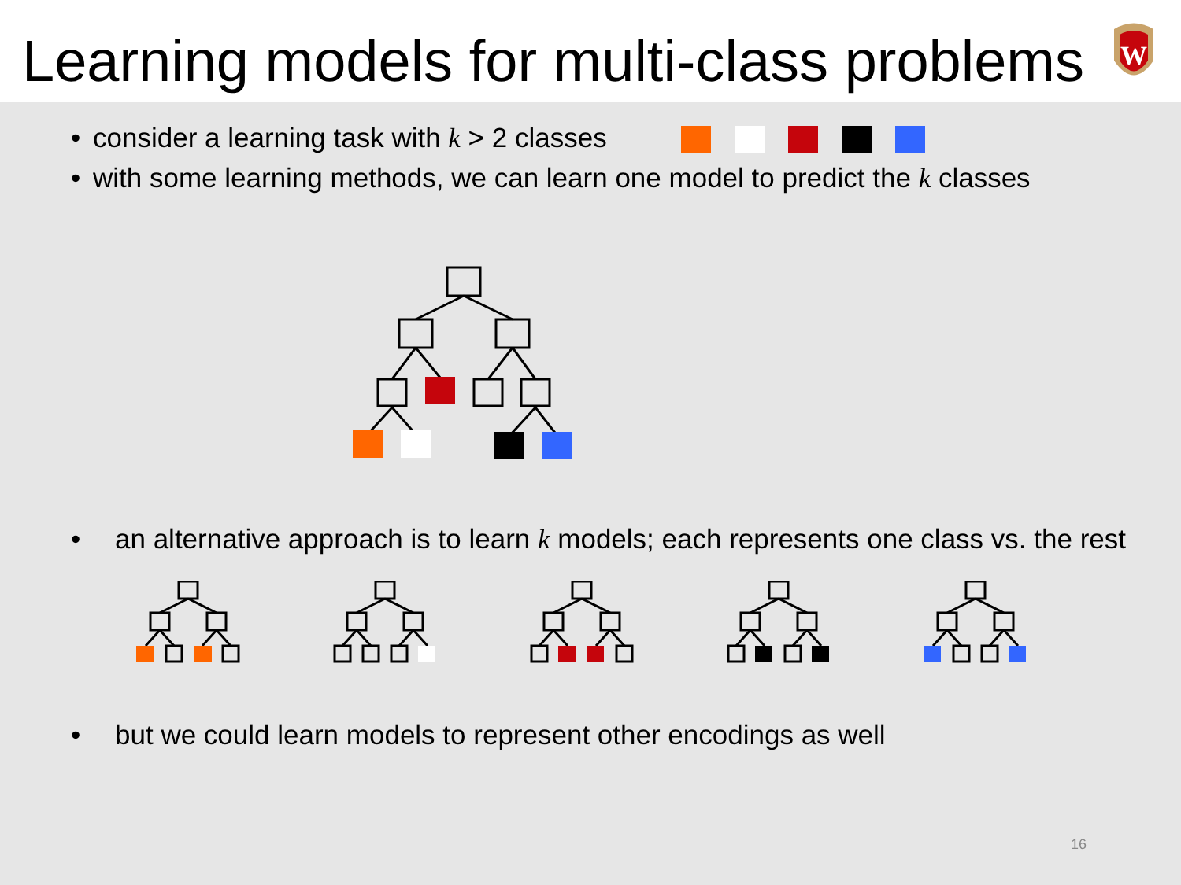Learning models for multi-class problems
W
• consider a learning task with k > 2 classes
• with some learning methods, we can learn one model to predict the k classes
• an alternative approach is to learn k models; each represents one class vs. the rest
• but we could learn models to represent other encodings as well
16